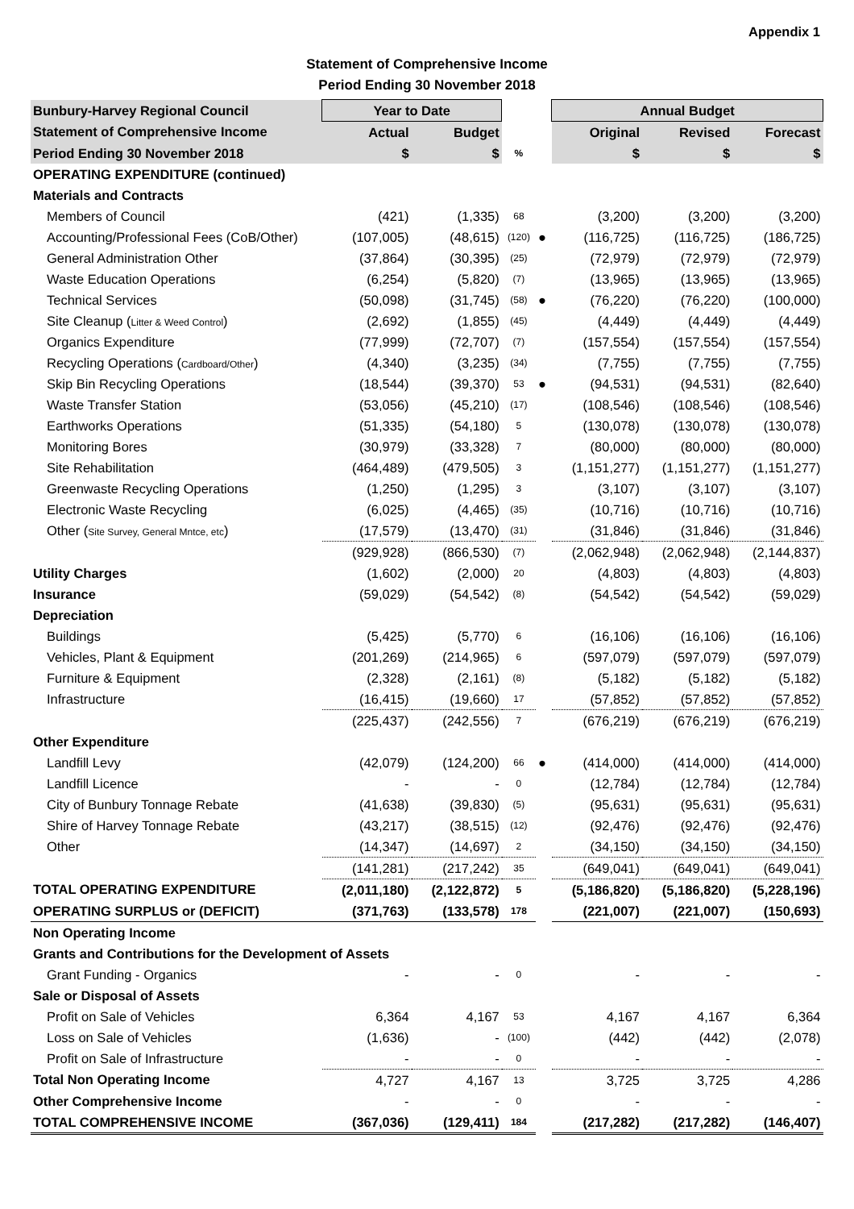Appendix 1
Statement of Comprehensive Income
Period Ending 30 November 2018
| Bunbury-Harvey Regional Council | Year to Date | | | | Annual Budget | | |
| Statement of Comprehensive Income | Actual | Budget | | | Original | Revised | Forecast |
| Period Ending 30 November 2018 | $ | $ | % | | $ | $ | $ |
| OPERATING EXPENDITURE (continued) | | | | | | | |
| Materials and Contracts | | | | | | | |
| Members of Council | (421) | (1,335) | 68 | | (3,200) | (3,200) | (3,200) |
| Accounting/Professional Fees (CoB/Other) | (107,005) | (48,615) | (120) | ● | (116,725) | (116,725) | (186,725) |
| General Administration Other | (37,864) | (30,395) | (25) | | (72,979) | (72,979) | (72,979) |
| Waste Education Operations | (6,254) | (5,820) | (7) | | (13,965) | (13,965) | (13,965) |
| Technical Services | (50,098) | (31,745) | (58) | ● | (76,220) | (76,220) | (100,000) |
| Site Cleanup ( Litter & Weed Control ) | (2,692) | (1,855) | (45) | | (4,449) | (4,449) | (4,449) |
| Organics Expenditure | (77,999) | (72,707) | (7) | | (157,554) | (157,554) | (157,554) |
| Recycling Operations ( Cardboard/Other ) | (4,340) | (3,235) | (34) | | (7,755) | (7,755) | (7,755) |
| Skip Bin Recycling Operations | (18,544) | (39,370) | 53 | ● | (94,531) | (94,531) | (82,640) |
| Waste Transfer Station | (53,056) | (45,210) | (17) | | (108,546) | (108,546) | (108,546) |
| Earthworks Operations | (51,335) | (54,180) | 5 | | (130,078) | (130,078) | (130,078) |
| Monitoring Bores | (30,979) | (33,328) | 7 | | (80,000) | (80,000) | (80,000) |
| Site Rehabilitation | (464,489) | (479,505) | 3 | | (1,151,277) | (1,151,277) | (1,151,277) |
| Greenwaste Recycling Operations | (1,250) | (1,295) | 3 | | (3,107) | (3,107) | (3,107) |
| Electronic Waste Recycling | (6,025) | (4,465) | (35) | | (10,716) | (10,716) | (10,716) |
| Other ( Site Survey, General Mntce, etc ) | (17,579) | (13,470) | (31) | | (31,846) | (31,846) | (31,846) |
| | (929,928) | (866,530) | (7) | | (2,062,948) | (2,062,948) | (2,144,837) |
| Utility Charges | (1,602) | (2,000) | 20 | | (4,803) | (4,803) | (4,803) |
| Insurance | (59,029) | (54,542) | (8) | | (54,542) | (54,542) | (59,029) |
| Depreciation | | | | | | | |
| Buildings | (5,425) | (5,770) | 6 | | (16,106) | (16,106) | (16,106) |
| Vehicles, Plant & Equipment | (201,269) | (214,965) | 6 | | (597,079) | (597,079) | (597,079) |
| Furniture & Equipment | (2,328) | (2,161) | (8) | | (5,182) | (5,182) | (5,182) |
| Infrastructure | (16,415) | (19,660) | 17 | | (57,852) | (57,852) | (57,852) |
| | (225,437) | (242,556) | 7 | | (676,219) | (676,219) | (676,219) |
| Other Expenditure | | | | | | | |
| Landfill Levy | (42,079) | (124,200) | 66 | ● | (414,000) | (414,000) | (414,000) |
| Landfill Licence | - | - | 0 | | (12,784) | (12,784) | (12,784) |
| City of Bunbury Tonnage Rebate | (41,638) | (39,830) | (5) | | (95,631) | (95,631) | (95,631) |
| Shire of Harvey Tonnage Rebate | (43,217) | (38,515) | (12) | | (92,476) | (92,476) | (92,476) |
| Other | (14,347) | (14,697) | 2 | | (34,150) | (34,150) | (34,150) |
| | (141,281) | (217,242) | 35 | | (649,041) | (649,041) | (649,041) |
| TOTAL OPERATING EXPENDITURE | (2,011,180) | (2,122,872) | 5 | | (5,186,820) | (5,186,820) | (5,228,196) |
| OPERATING SURPLUS or (DEFICIT) | (371,763) | (133,578) | 178 | | (221,007) | (221,007) | (150,693) |
| Non Operating Income | | | | | | | |
| Grants and Contributions for the Development of Assets | | | | | | | |
| Grant Funding - Organics | - | - | 0 | | - | - | - |
| Sale or Disposal of Assets | | | | | | | |
| Profit on Sale of Vehicles | 6,364 | 4,167 | 53 | | 4,167 | 4,167 | 6,364 |
| Loss on Sale of Vehicles | (1,636) | - | (100) | | (442) | (442) | (2,078) |
| Profit on Sale of Infrastructure | - | - | 0 | | - | - | - |
| Total Non Operating Income | 4,727 | 4,167 | 13 | | 3,725 | 3,725 | 4,286 |
| Other Comprehensive Income | - | - | 0 | | - | - | - |
| TOTAL COMPREHENSIVE INCOME | (367,036) | (129,411) | 184 | | (217,282) | (217,282) | (146,407) |